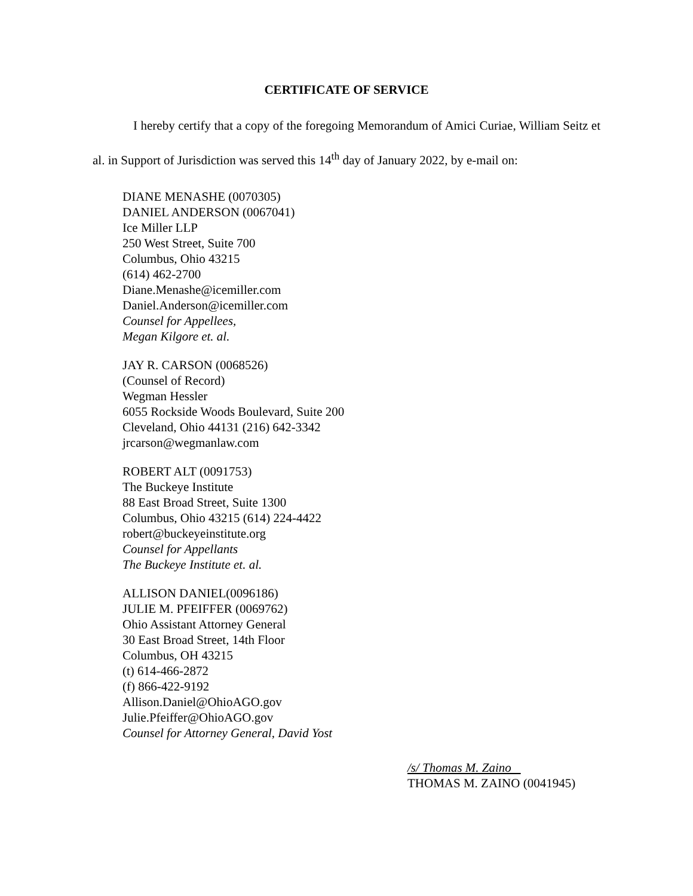CERTIFICATE OF SERVICE
I hereby certify that a copy of the foregoing Memorandum of Amici Curiae, William Seitz et al. in Support of Jurisdiction was served this 14<sup>th</sup> day of January 2022, by e-mail on:
DIANE MENASHE (0070305)
DANIEL ANDERSON (0067041)
Ice Miller LLP
250 West Street, Suite 700
Columbus, Ohio 43215
(614) 462-2700
Diane.Menashe@icemiller.com
Daniel.Anderson@icemiller.com
Counsel for Appellees,
Megan Kilgore et. al.
JAY R. CARSON (0068526)
(Counsel of Record)
Wegman Hessler
6055 Rockside Woods Boulevard, Suite 200
Cleveland, Ohio 44131 (216) 642-3342
jrcarson@wegmanlaw.com
ROBERT ALT (0091753)
The Buckeye Institute
88 East Broad Street, Suite 1300
Columbus, Ohio 43215 (614) 224-4422
robert@buckeyeinstitute.org
Counsel for Appellants
The Buckeye Institute et. al.
ALLISON DANIEL(0096186)
JULIE M. PFEIFFER (0069762)
Ohio Assistant Attorney General
30 East Broad Street, 14th Floor
Columbus, OH 43215
(t) 614-466-2872
(f) 866-422-9192
Allison.Daniel@OhioAGO.gov
Julie.Pfeiffer@OhioAGO.gov
Counsel for Attorney General, David Yost
/s/ Thomas M. Zaino
THOMAS M. ZAINO (0041945)